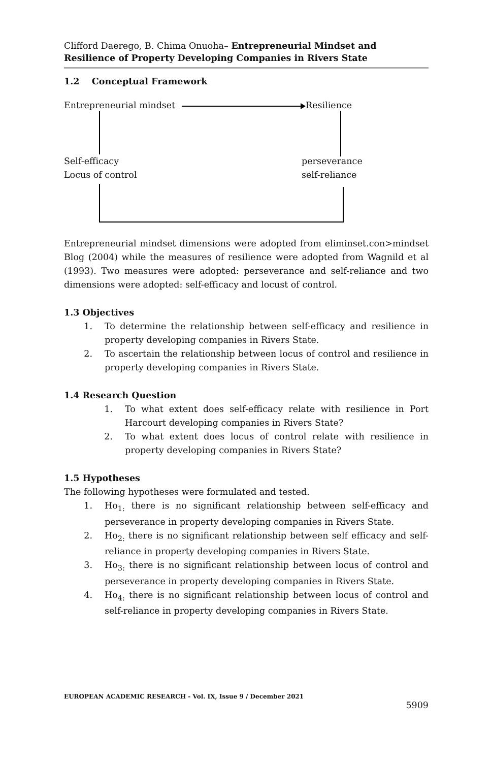Clifford Daerego, B. Chima Onuoha– Entrepreneurial Mindset and Resilience of Property Developing Companies in Rivers State
1.2 Conceptual Framework
Entrepreneurial mindset Resilience
Self-efficacy
Locus of control
perseverance
self-reliance
Entrepreneurial mindset dimensions were adopted from eliminset.con>mindset Blog (2004) while the measures of resilience were adopted from Wagnild et al (1993). Two measures were adopted: perseverance and self-reliance and two dimensions were adopted: self-efficacy and locust of control.
1.3 Objectives
1. To determine the relationship between self-efficacy and resilience in property developing companies in Rivers State.
2. To ascertain the relationship between locus of control and resilience in property developing companies in Rivers State.
1.4 Research Question
1. To what extent does self-efficacy relate with resilience in Port Harcourt developing companies in Rivers State?
2. To what extent does locus of control relate with resilience in property developing companies in Rivers State?
1.5 Hypotheses
The following hypotheses were formulated and tested.
1. Ho<sub>1:</sub> there is no significant relationship between self-efficacy and perseverance in property developing companies in Rivers State.
2. Ho<sub>2:</sub> there is no significant relationship between self efficacy and self-reliance in property developing companies in Rivers State.
3. Ho<sub>3:</sub> there is no significant relationship between locus of control and perseverance in property developing companies in Rivers State.
4. Ho<sub>4:</sub> there is no significant relationship between locus of control and self-reliance in property developing companies in Rivers State.
EUROPEAN ACADEMIC RESEARCH - Vol. IX, Issue 9 / December 2021
5909